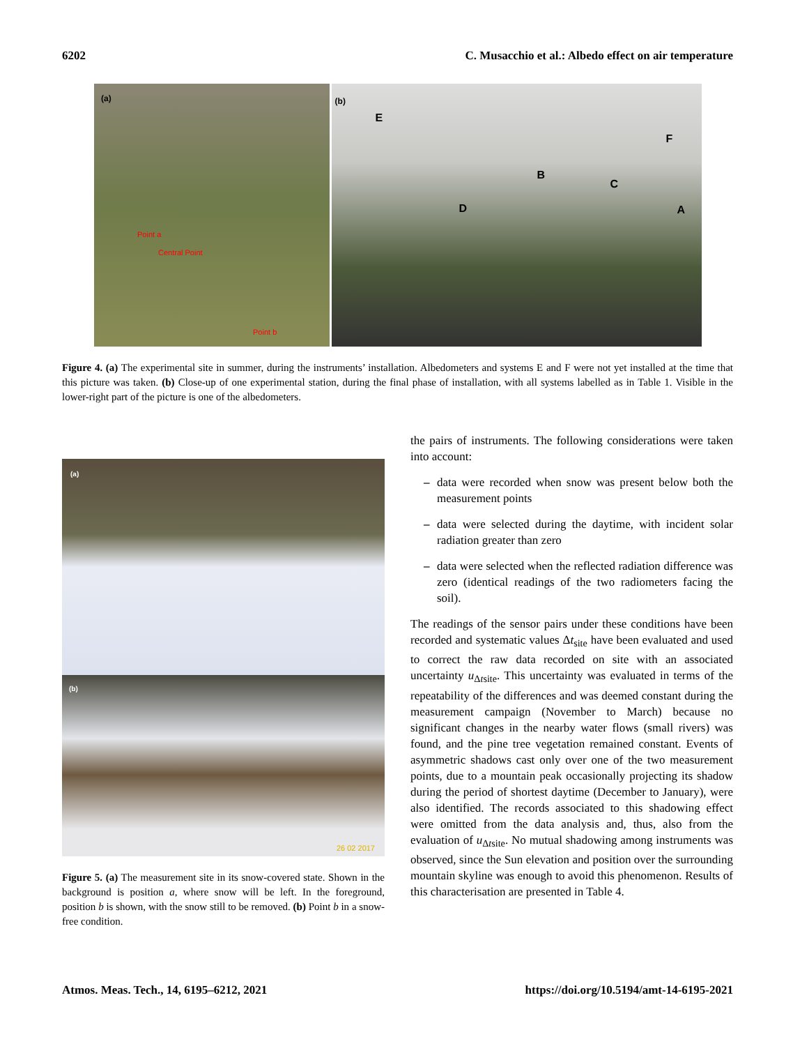6202 C. Musacchio et al.: Albedo effect on air temperature
(a)
Point a
Central Point
Point b
(b)
E
F
B
C
D A
Figure 4. (a) The experimental site in summer, during the instruments’ installation. Albedometers and systems E and F were not yet installed at the time that this picture was taken. (b) Close-up of one experimental station, during the final phase of installation, with all systems labelled as in Table 1. Visible in the lower-right part of the picture is one of the albedometers.
(a)
(b)
26 02 2017
Figure 5. (a) The measurement site in its snow-covered state. Shown in the background is position a, where snow will be left. In the foreground, position b is shown, with the snow still to be removed. (b) Point b in a snow-free condition.
the pairs of instruments. The following considerations were taken into account:
– data were recorded when snow was present below both the measurement points
– data were selected during the daytime, with incident solar radiation greater than zero
– data were selected when the reflected radiation difference was zero (identical readings of the two radiometers facing the soil).
The readings of the sensor pairs under these conditions have been recorded and systematic values Δt<sub>site</sub> have been evaluated and used to correct the raw data recorded on site with an associated uncertainty u<sub>Δtsite</sub>. This uncertainty was evaluated in terms of the repeatability of the differences and was deemed constant during the measurement campaign (November to March) because no significant changes in the nearby water flows (small rivers) was found, and the pine tree vegetation remained constant. Events of asymmetric shadows cast only over one of the two measurement points, due to a mountain peak occasionally projecting its shadow during the period of shortest daytime (December to January), were also identified. The records associated to this shadowing effect were omitted from the data analysis and, thus, also from the evaluation of u<sub>Δtsite</sub>. No mutual shadowing among instruments was observed, since the Sun elevation and position over the surrounding mountain skyline was enough to avoid this phenomenon. Results of this characterisation are presented in Table 4.
Atmos. Meas. Tech., 14, 6195–6212, 2021 https://doi.org/10.5194/amt-14-6195-2021